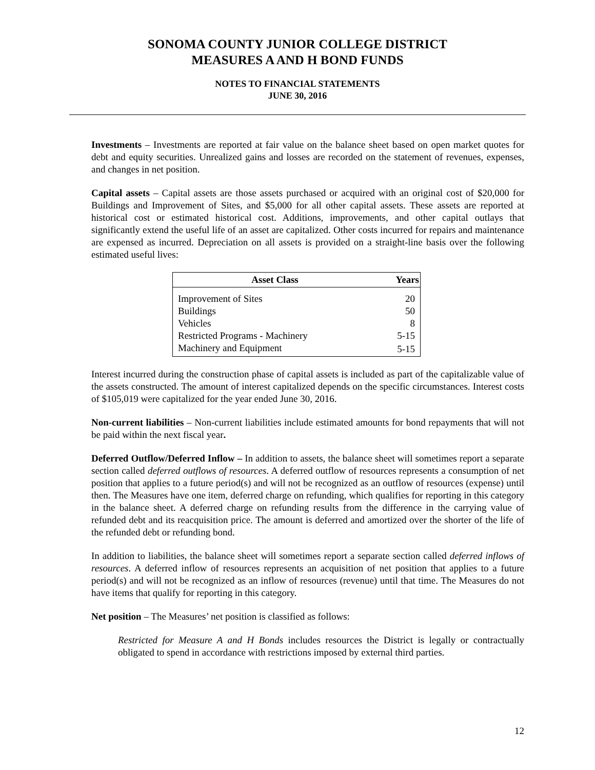SONOMA COUNTY JUNIOR COLLEGE DISTRICT
MEASURES A AND H BOND FUNDS
NOTES TO FINANCIAL STATEMENTS
JUNE 30, 2016
Investments – Investments are reported at fair value on the balance sheet based on open market quotes for debt and equity securities. Unrealized gains and losses are recorded on the statement of revenues, expenses, and changes in net position.
Capital assets – Capital assets are those assets purchased or acquired with an original cost of $20,000 for Buildings and Improvement of Sites, and $5,000 for all other capital assets. These assets are reported at historical cost or estimated historical cost. Additions, improvements, and other capital outlays that significantly extend the useful life of an asset are capitalized. Other costs incurred for repairs and maintenance are expensed as incurred. Depreciation on all assets is provided on a straight-line basis over the following estimated useful lives:
| Asset Class | Years |
| --- | --- |
| Improvement of Sites | 20 |
| Buildings | 50 |
| Vehicles | 8 |
| Restricted Programs - Machinery | 5-15 |
| Machinery and Equipment | 5-15 |
Interest incurred during the construction phase of capital assets is included as part of the capitalizable value of the assets constructed. The amount of interest capitalized depends on the specific circumstances. Interest costs of $105,019 were capitalized for the year ended June 30, 2016.
Non-current liabilities – Non-current liabilities include estimated amounts for bond repayments that will not be paid within the next fiscal year.
Deferred Outflow/Deferred Inflow – In addition to assets, the balance sheet will sometimes report a separate section called deferred outflows of resources. A deferred outflow of resources represents a consumption of net position that applies to a future period(s) and will not be recognized as an outflow of resources (expense) until then. The Measures have one item, deferred charge on refunding, which qualifies for reporting in this category in the balance sheet. A deferred charge on refunding results from the difference in the carrying value of refunded debt and its reacquisition price. The amount is deferred and amortized over the shorter of the life of the refunded debt or refunding bond.
In addition to liabilities, the balance sheet will sometimes report a separate section called deferred inflows of resources. A deferred inflow of resources represents an acquisition of net position that applies to a future period(s) and will not be recognized as an inflow of resources (revenue) until that time. The Measures do not have items that qualify for reporting in this category.
Net position – The Measures’ net position is classified as follows:
Restricted for Measure A and H Bonds includes resources the District is legally or contractually obligated to spend in accordance with restrictions imposed by external third parties.
12